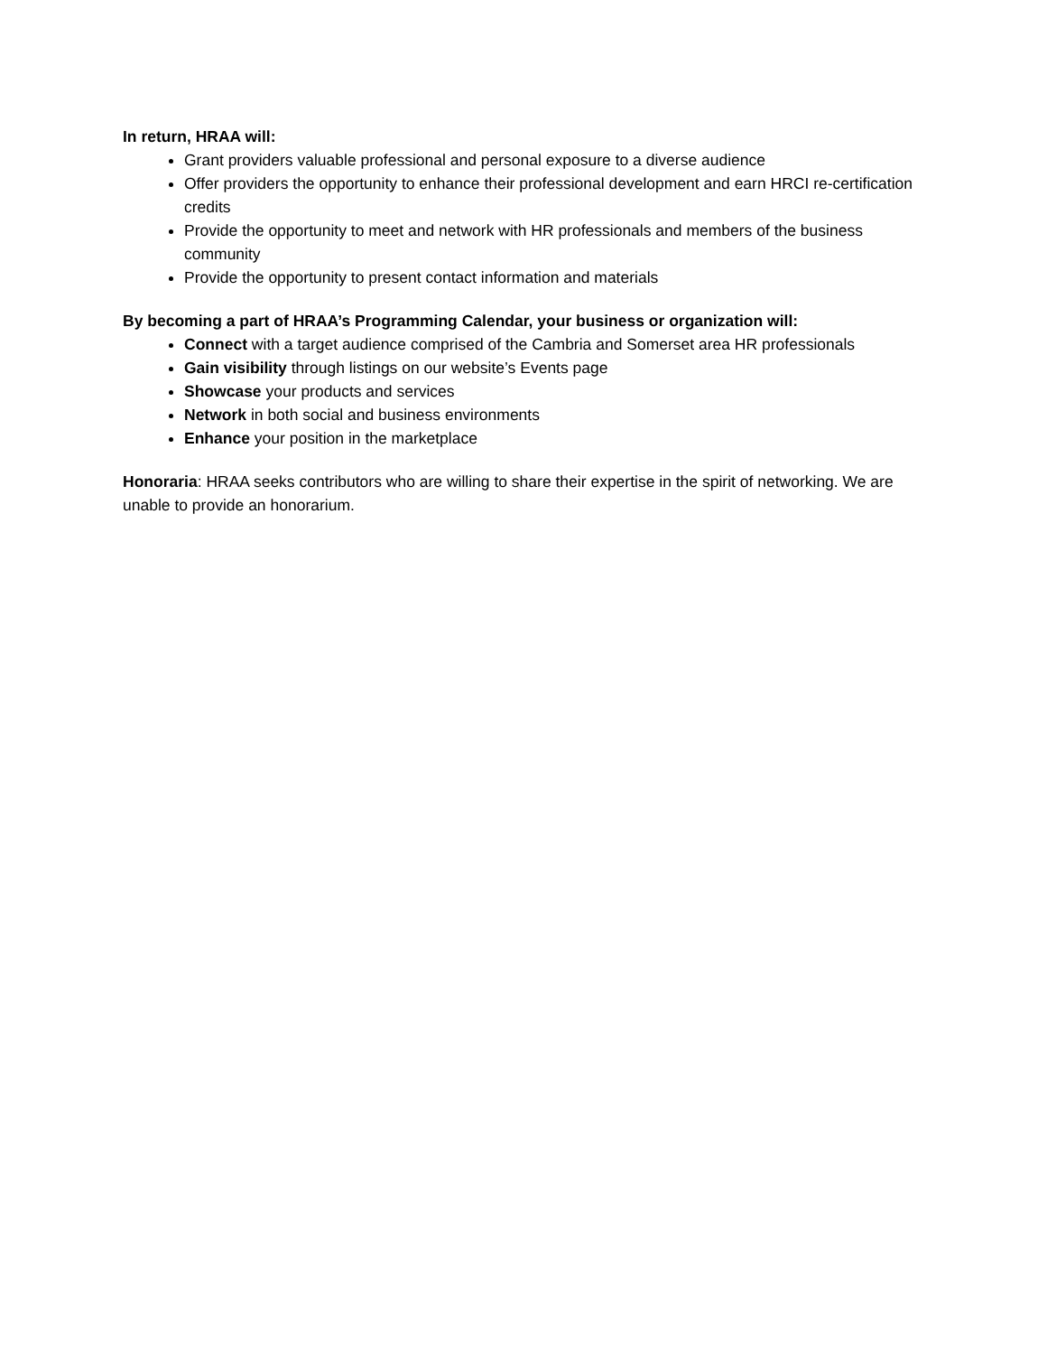In return, HRAA will:
Grant providers valuable professional and personal exposure to a diverse audience
Offer providers the opportunity to enhance their professional development and earn HRCI re-certification credits
Provide the opportunity to meet and network with HR professionals and members of the business community
Provide the opportunity to present contact information and materials
By becoming a part of HRAA’s Programming Calendar, your business or organization will:
Connect with a target audience comprised of the Cambria and Somerset area HR professionals
Gain visibility through listings on our website’s Events page
Showcase your products and services
Network in both social and business environments
Enhance your position in the marketplace
Honoraria: HRAA seeks contributors who are willing to share their expertise in the spirit of networking. We are unable to provide an honorarium.